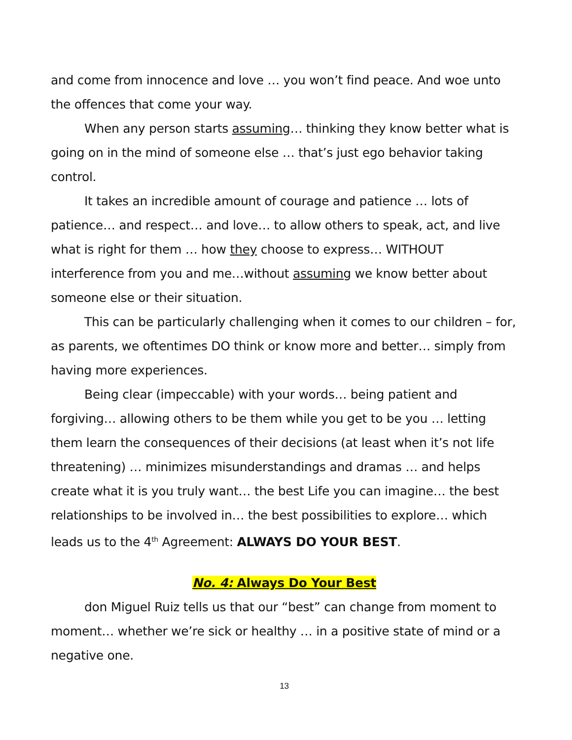and come from innocence and love … you won’t find peace. And woe unto the offences that come your way.
When any person starts assuming… thinking they know better what is going on in the mind of someone else … that’s just ego behavior taking control.
It takes an incredible amount of courage and patience … lots of patience… and respect… and love… to allow others to speak, act, and live what is right for them … how they choose to express… WITHOUT interference from you and me…without assuming we know better about someone else or their situation.
This can be particularly challenging when it comes to our children – for, as parents, we oftentimes DO think or know more and better… simply from having more experiences.
Being clear (impeccable) with your words… being patient and forgiving… allowing others to be them while you get to be you … letting them learn the consequences of their decisions (at least when it’s not life threatening) … minimizes misunderstandings and dramas … and helps create what it is you truly want… the best Life you can imagine… the best relationships to be involved in… the best possibilities to explore… which leads us to the 4<sup>th</sup> Agreement: ALWAYS DO YOUR BEST.
No. 4: Always Do Your Best
don Miguel Ruiz tells us that our “best” can change from moment to moment… whether we’re sick or healthy … in a positive state of mind or a negative one.
13